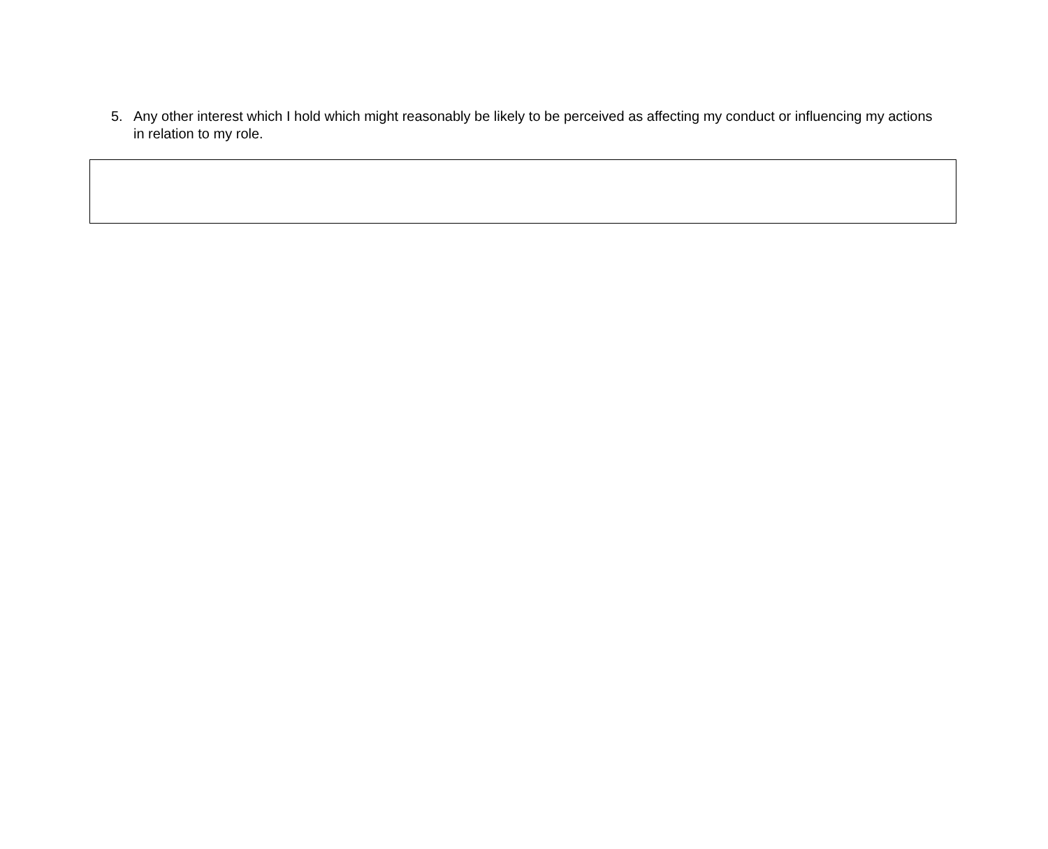5. Any other interest which I hold which might reasonably be likely to be perceived as affecting my conduct or influencing my actions in relation to my role.